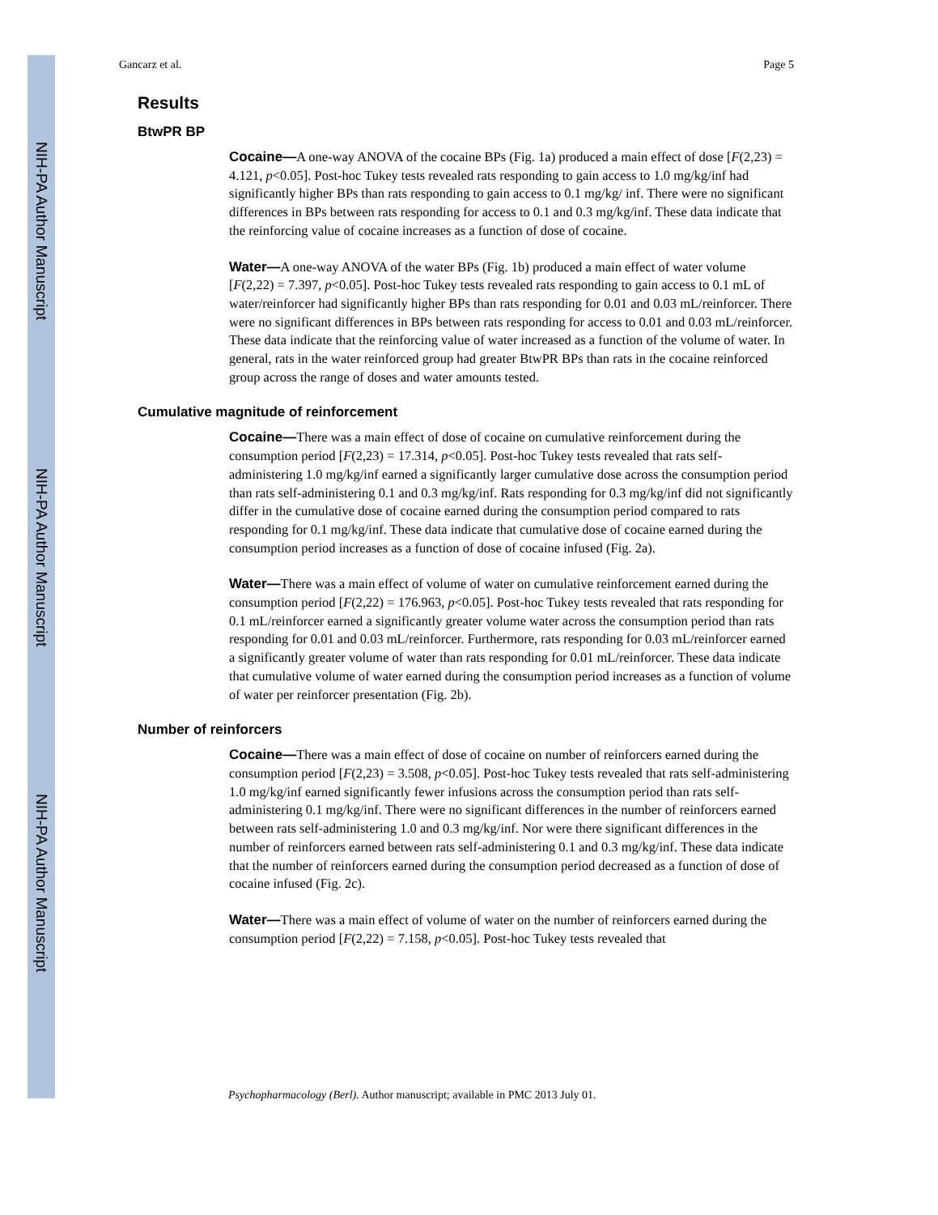NIH-PA Author Manuscript
NIH-PA Author Manuscript
NIH-PA Author Manuscript
Gancarz et al. Page 5
Results
BtwPR BP
Cocaine—A one-way ANOVA of the cocaine BPs (Fig. 1a) produced a main effect of dose [F(2,23) = 4.121, p<0.05]. Post-hoc Tukey tests revealed rats responding to gain access to 1.0 mg/kg/inf had significantly higher BPs than rats responding to gain access to 0.1 mg/kg/ inf. There were no significant differences in BPs between rats responding for access to 0.1 and 0.3 mg/kg/inf. These data indicate that the reinforcing value of cocaine increases as a function of dose of cocaine.
Water—A one-way ANOVA of the water BPs (Fig. 1b) produced a main effect of water volume [F(2,22) = 7.397, p<0.05]. Post-hoc Tukey tests revealed rats responding to gain access to 0.1 mL of water/reinforcer had significantly higher BPs than rats responding for 0.01 and 0.03 mL/reinforcer. There were no significant differences in BPs between rats responding for access to 0.01 and 0.03 mL/reinforcer. These data indicate that the reinforcing value of water increased as a function of the volume of water. In general, rats in the water reinforced group had greater BtwPR BPs than rats in the cocaine reinforced group across the range of doses and water amounts tested.
Cumulative magnitude of reinforcement
Cocaine—There was a main effect of dose of cocaine on cumulative reinforcement during the consumption period [F(2,23) = 17.314, p<0.05]. Post-hoc Tukey tests revealed that rats self-administering 1.0 mg/kg/inf earned a significantly larger cumulative dose across the consumption period than rats self-administering 0.1 and 0.3 mg/kg/inf. Rats responding for 0.3 mg/kg/inf did not significantly differ in the cumulative dose of cocaine earned during the consumption period compared to rats responding for 0.1 mg/kg/inf. These data indicate that cumulative dose of cocaine earned during the consumption period increases as a function of dose of cocaine infused (Fig. 2a).
Water—There was a main effect of volume of water on cumulative reinforcement earned during the consumption period [F(2,22) = 176.963, p<0.05]. Post-hoc Tukey tests revealed that rats responding for 0.1 mL/reinforcer earned a significantly greater volume water across the consumption period than rats responding for 0.01 and 0.03 mL/reinforcer. Furthermore, rats responding for 0.03 mL/reinforcer earned a significantly greater volume of water than rats responding for 0.01 mL/reinforcer. These data indicate that cumulative volume of water earned during the consumption period increases as a function of volume of water per reinforcer presentation (Fig. 2b).
Number of reinforcers
Cocaine—There was a main effect of dose of cocaine on number of reinforcers earned during the consumption period [F(2,23) = 3.508, p<0.05]. Post-hoc Tukey tests revealed that rats self-administering 1.0 mg/kg/inf earned significantly fewer infusions across the consumption period than rats self-administering 0.1 mg/kg/inf. There were no significant differences in the number of reinforcers earned between rats self-administering 1.0 and 0.3 mg/kg/inf. Nor were there significant differences in the number of reinforcers earned between rats self-administering 0.1 and 0.3 mg/kg/inf. These data indicate that the number of reinforcers earned during the consumption period decreased as a function of dose of cocaine infused (Fig. 2c).
Water—There was a main effect of volume of water on the number of reinforcers earned during the consumption period [F(2,22) = 7.158, p<0.05]. Post-hoc Tukey tests revealed that
Psychopharmacology (Berl). Author manuscript; available in PMC 2013 July 01.